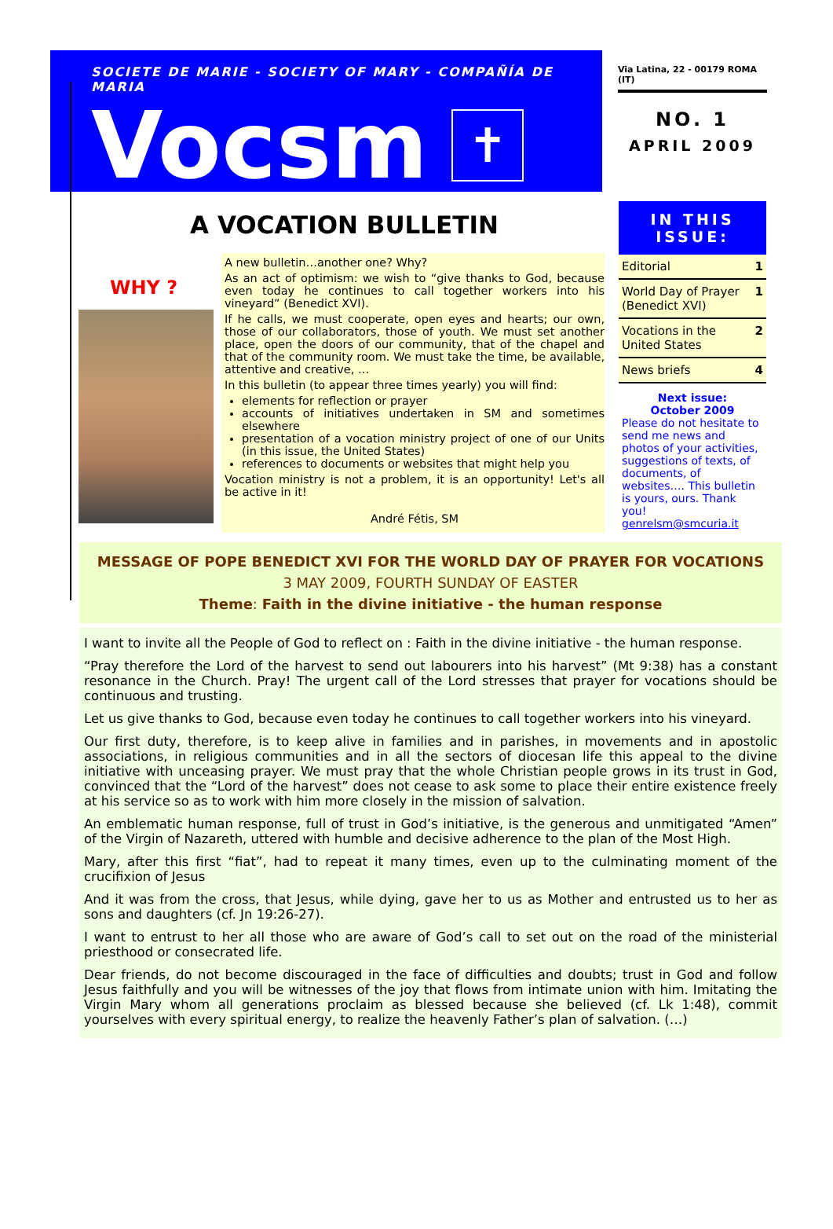SOCIETE DE MARIE - SOCIETY OF MARY - COMPAÑÍA DE MARIA
Vocsm
✝
Via Latina, 22 - 00179 ROMA (IT)
NO. 1
APRIL 2009
A VOCATION BULLETIN
WHY ?
A new bulletin…another one? Why?
As an act of optimism: we wish to “give thanks to God, because even today he continues to call together workers into his vineyard” (Benedict XVI).
If he calls, we must cooperate, open eyes and hearts; our own, those of our collaborators, those of youth. We must set another place, open the doors of our community, that of the chapel and that of the community room. We must take the time, be available, attentive and creative, …
In this bulletin (to appear three times yearly) you will find:
elements for reflection or prayer
accounts of initiatives undertaken in SM and sometimes elsewhere
presentation of a vocation ministry project of one of our Units (in this issue, the United States)
references to documents or websites that might help you
Vocation ministry is not a problem, it is an opportunity! Let's all be active in it!
André Fétis, SM
IN THIS ISSUE:
| Editorial | 1 |
| World Day of Prayer (Benedict XVI) | 1 |
| Vocations in the United States | 2 |
| News briefs | 4 |
Next issue:
October 2009
Please do not hesitate to send me news and photos of your activities, suggestions of texts, of documents, of websites…. This bulletin is yours, ours. Thank you!
genrelsm@smcuria.it
MESSAGE OF POPE BENEDICT XVI FOR THE WORLD DAY OF PRAYER FOR VOCATIONS
3 MAY 2009, FOURTH SUNDAY OF EASTER
Theme: Faith in the divine initiative - the human response
I want to invite all the People of God to reflect on : Faith in the divine initiative - the human response.
“Pray therefore the Lord of the harvest to send out labourers into his harvest” (Mt 9:38) has a constant resonance in the Church. Pray! The urgent call of the Lord stresses that prayer for vocations should be continuous and trusting.
Let us give thanks to God, because even today he continues to call together workers into his vineyard.
Our first duty, therefore, is to keep alive in families and in parishes, in movements and in apostolic associations, in religious communities and in all the sectors of diocesan life this appeal to the divine initiative with unceasing prayer. We must pray that the whole Christian people grows in its trust in God, convinced that the “Lord of the harvest” does not cease to ask some to place their entire existence freely at his service so as to work with him more closely in the mission of salvation.
An emblematic human response, full of trust in God’s initiative, is the generous and unmitigated “Amen” of the Virgin of Nazareth, uttered with humble and decisive adherence to the plan of the Most High.
Mary, after this first “fiat”, had to repeat it many times, even up to the culminating moment of the crucifixion of Jesus
And it was from the cross, that Jesus, while dying, gave her to us as Mother and entrusted us to her as sons and daughters (cf. Jn 19:26-27).
I want to entrust to her all those who are aware of God’s call to set out on the road of the ministerial priesthood or consecrated life.
Dear friends, do not become discouraged in the face of difficulties and doubts; trust in God and follow Jesus faithfully and you will be witnesses of the joy that flows from intimate union with him. Imitating the Virgin Mary whom all generations proclaim as blessed because she believed (cf. Lk 1:48), commit yourselves with every spiritual energy, to realize the heavenly Father’s plan of salvation. (…)